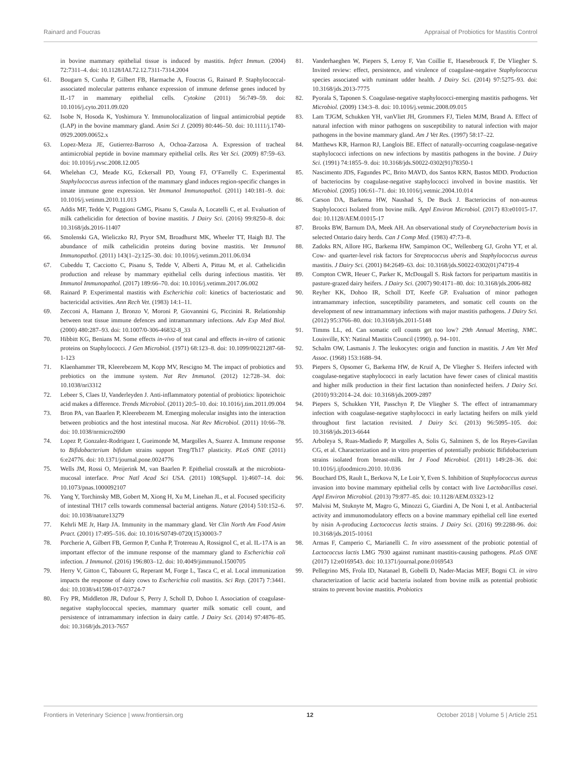Rainard and Foucras Appraisal of Probiotics for Mastitis Control
in bovine mammary epithelial tissue is induced by mastitis. Infect Immun. (2004) 72:7311–4. doi: 10.1128/IAI.72.12.7311-7314.2004
61. Bougarn S, Cunha P, Gilbert FB, Harmache A, Foucras G, Rainard P. Staphylococcal-associated molecular patterns enhance expression of immune defense genes induced by IL-17 in mammary epithelial cells. Cytokine (2011) 56:749–59. doi: 10.1016/j.cyto.2011.09.020
62. Isobe N, Hosoda K, Yoshimura Y. Immunolocalization of lingual antimicrobial peptide (LAP) in the bovine mammary gland. Anim Sci J. (2009) 80:446–50. doi: 10.1111/j.1740-0929.2009.00652.x
63. Lopez-Meza JE, Gutierrez-Barroso A, Ochoa-Zarzosa A. Expression of tracheal antimicrobial peptide in bovine mammary epithelial cells. Res Vet Sci. (2009) 87:59–63. doi: 10.1016/j.rvsc.2008.12.005
64. Whelehan CJ, Meade KG, Eckersall PD, Young FJ, O’Farrelly C. Experimental Staphylococcus aureus infection of the mammary gland induces region-specific changes in innate immune gene expression. Vet Immunol Immunopathol. (2011) 140:181–9. doi: 10.1016/j.vetimm.2010.11.013
65. Addis MF, Tedde V, Puggioni GMG, Pisanu S, Casula A, Locatelli C, et al. Evaluation of milk cathelicidin for detection of bovine mastitis. J Dairy Sci. (2016) 99:8250–8. doi: 10.3168/jds.2016-11407
66. Smolenski GA, Wieliczko RJ, Pryor SM, Broadhurst MK, Wheeler TT, Haigh BJ. The abundance of milk cathelicidin proteins during bovine mastitis. Vet Immunol Immunopathol. (2011) 143(1–2):125–30. doi: 10.1016/j.vetimm.2011.06.034
67. Cubeddu T, Cacciotto C, Pisanu S, Tedde V, Alberti A, Pittau M, et al. Cathelicidin production and release by mammary epithelial cells during infectious mastitis. Vet Immunol Immunopathol. (2017) 189:66–70. doi: 10.1016/j.vetimm.2017.06.002
68. Rainard P. Experimental mastitis with Escherichia coli: kinetics of bacteriostatic and bactericidal activities. Ann Rech Vet. (1983) 14:1–11.
69. Zecconi A, Hamann J, Bronzo V, Moroni P, Giovannini G, Piccinini R. Relationship between teat tissue immune defences and intramammary infections. Adv Exp Med Biol. (2000) 480:287–93. doi: 10.1007/0-306-46832-8_33
70. Hibbitt KG, Benians M. Some effects in-vivo of teat canal and effects in-vitro of cationic proteins on Staphylococci. J Gen Microbiol. (1971) 68:123–8. doi: 10.1099/00221287-68-1-123
71. Klaenhammer TR, Kleerebezem M, Kopp MV, Rescigno M. The impact of probiotics and prebiotics on the immune system. Nat Rev Immunol. (2012) 12:728–34. doi: 10.1038/nri3312
72. Lebeer S, Claes IJ, Vanderleyden J. Anti-inflammatory potential of probiotics: lipoteichoic acid makes a difference. Trends Microbiol. (2011) 20:5–10. doi: 10.1016/j.tim.2011.09.004
73. Bron PA, van Baarlen P, Kleerebezem M. Emerging molecular insights into the interaction between probiotics and the host intestinal mucosa. Nat Rev Microbiol. (2011) 10:66–78. doi: 10.1038/nrmicro2690
74. Lopez P, Gonzalez-Rodriguez I, Gueimonde M, Margolles A, Suarez A. Immune response to Bifidobacterium bifidum strains support Treg/Th17 plasticity. PLoS ONE (2011) 6:e24776. doi: 10.1371/journal.pone.0024776
75. Wells JM, Rossi O, Meijerink M, van Baarlen P. Epithelial crosstalk at the microbiota-mucosal interface. Proc Natl Acad Sci USA. (2011) 108(Suppl. 1):4607–14. doi: 10.1073/pnas.1000092107
76. Yang Y, Torchinsky MB, Gobert M, Xiong H, Xu M, Linehan JL, et al. Focused specificity of intestinal TH17 cells towards commensal bacterial antigens. Nature (2014) 510:152–6. doi: 10.1038/nature13279
77. Kehrli ME Jr, Harp JA. Immunity in the mammary gland. Vet Clin North Am Food Anim Pract. (2001) 17:495–516. doi: 10.1016/S0749-0720(15)30003-7
78. Porcherie A, Gilbert FB, Germon P, Cunha P, Trotereau A, Rossignol C, et al. IL-17A is an important effector of the immune response of the mammary gland to Escherichia coli infection. J Immunol. (2016) 196:803–12. doi: 10.4049/jimmunol.1500705
79. Herry V, Gitton C, Tabouret G, Reperant M, Forge L, Tasca C, et al. Local immunization impacts the response of dairy cows to Escherichia coli mastitis. Sci Rep. (2017) 7:3441. doi: 10.1038/s41598-017-03724-7
80. Fry PR, Middleton JR, Dufour S, Perry J, Scholl D, Dohoo I. Association of coagulase-negative staphylococcal species, mammary quarter milk somatic cell count, and persistence of intramammary infection in dairy cattle. J Dairy Sci. (2014) 97:4876–85. doi: 10.3168/jds.2013-7657
81. Vanderhaeghen W, Piepers S, Leroy F, Van Coillie E, Haesebrouck F, De Vliegher S. Invited review: effect, persistence, and virulence of coagulase-negative Staphylococcus species associated with ruminant udder health. J Dairy Sci. (2014) 97:5275–93. doi: 10.3168/jds.2013-7775
82. Pyorala S, Taponen S. Coagulase-negative staphylococci-emerging mastitis pathogens. Vet Microbiol. (2009) 134:3–8. doi: 10.1016/j.vetmic.2008.09.015
83. Lam TJGM, Schukken YH, vanVliet JH, Grommers FJ, Tielen MJM, Brand A. Effect of natural infection with minor pathogens on susceptibility to natural infection with major pathogens in the bovine mammary gland. Am J Vet Res. (1997) 58:17–22.
84. Matthews KR, Harmon RJ, Langlois BE. Effect of naturally-occurring coagulase-negative staphylococci infections on new infections by mastitis pathogens in the bovine. J Dairy Sci. (1991) 74:1855–9. doi: 10.3168/jds.S0022-0302(91)78350-1
85. Nascimento JDS, Fagundes PC, Brito MAVD, dos Santos KRN, Bastos MDD. Production of bacteriocins by coagulase-negative staphylococci involved in bovine mastitis. Vet Microbiol. (2005) 106:61–71. doi: 10.1016/j.vetmic.2004.10.014
86. Carson DA, Barkema HW, Naushad S, De Buck J. Bacteriocins of non-aureus Staphylococci Isolated from bovine milk. Appl Environ Microbiol. (2017) 83:e01015-17. doi: 10.1128/AEM.01015-17
87. Brooks BW, Barnum DA, Meek AH. An observational study of Corynebacterium bovis in selected Ontario dairy herds. Can J Comp Med. (1983) 47:73–8.
88. Zadoks RN, Allore HG, Barkema HW, Sampimon OC, Wellenberg GJ, Grohn YT, et al. Cow- and quarter-level risk factors for Streptococcus uberis and Staphylococcus aureus mastitis. J Dairy Sci. (2001) 84:2649–63. doi: 10.3168/jds.S0022-0302(01)74719-4
89. Compton CWR, Heuer C, Parker K, McDougall S. Risk factors for peripartum mastitis in pasture-grazed dairy heifers. J Dairy Sci. (2007) 90:4171–80. doi: 10.3168/jds.2006-882
90. Reyher KK, Dohoo IR, Scholl DT, Keefe GP. Evaluation of minor pathogen intramammary infection, susceptibility parameters, and somatic cell counts on the development of new intramammary infections with major mastitis pathogens. J Dairy Sci. (2012) 95:3766–80. doi: 10.3168/jds.2011-5148
91. Timms LL, ed. Can somatic cell counts get too low? 29th Annual Meeting, NMC. Louisville, KY: Natinal Mastitis Council (1990). p. 94–101.
92. Schalm OW, Lasmanis J. The leukocytes: origin and function in mastitis. J Am Vet Med Assoc. (1968) 153:1688–94.
93. Piepers S, Opsomer G, Barkema HW, de Kruif A, De Vliegher S. Heifers infected with coagulase-negative staphylococci in early lactation have fewer cases of clinical mastitis and higher milk production in their first lactation than noninfected heifers. J Dairy Sci. (2010) 93:2014–24. doi: 10.3168/jds.2009-2897
94. Piepers S, Schukken YH, Passchyn P, De Vliegher S. The effect of intramammary infection with coagulase-negative staphylococci in early lactating heifers on milk yield throughout first lactation revisited. J Dairy Sci. (2013) 96:5095–105. doi: 10.3168/jds.2013-6644
95. Arboleya S, Ruas-Madiedo P, Margolles A, Solis G, Salminen S, de los Reyes-Gavilan CG, et al. Characterization and in vitro properties of potentially probiotic Bifidobacterium strains isolated from breast-milk. Int J Food Microbiol. (2011) 149:28–36. doi: 10.1016/j.ijfoodmicro.2010. 10.036
96. Bouchard DS, Rault L, Berkova N, Le Loir Y, Even S. Inhibition of Staphylococcus aureus invasion into bovine mammary epithelial cells by contact with live Lactobacillus casei. Appl Environ Microbiol. (2013) 79:877–85. doi: 10.1128/AEM.03323-12
97. Malvisi M, Stuknyte M, Magro G, Minozzi G, Giardini A, De Noni I, et al. Antibacterial activity and immunomodulatory effects on a bovine mammary epithelial cell line exerted by nisin A-producing Lactococcus lactis strains. J Dairy Sci. (2016) 99:2288-96. doi: 10.3168/jds.2015-10161
98. Armas F, Camperio C, Marianelli C. In vitro assessment of the probiotic potential of Lactococcus lactis LMG 7930 against ruminant mastitis-causing pathogens. PLoS ONE (2017) 12:e0169543. doi: 10.1371/journal.pone.0169543
99. Pellegrino MS, Frola ID, Natanael B, Gobelli D, Nader-Macias MEF, Bogni CI. in vitro characterization of lactic acid bacteria isolated from bovine milk as potential probiotic strains to prevent bovine mastitis. Probiotics
Frontiers in Veterinary Science | www.frontiersin.org 12 October 2018 | Volume 5 | Article 251